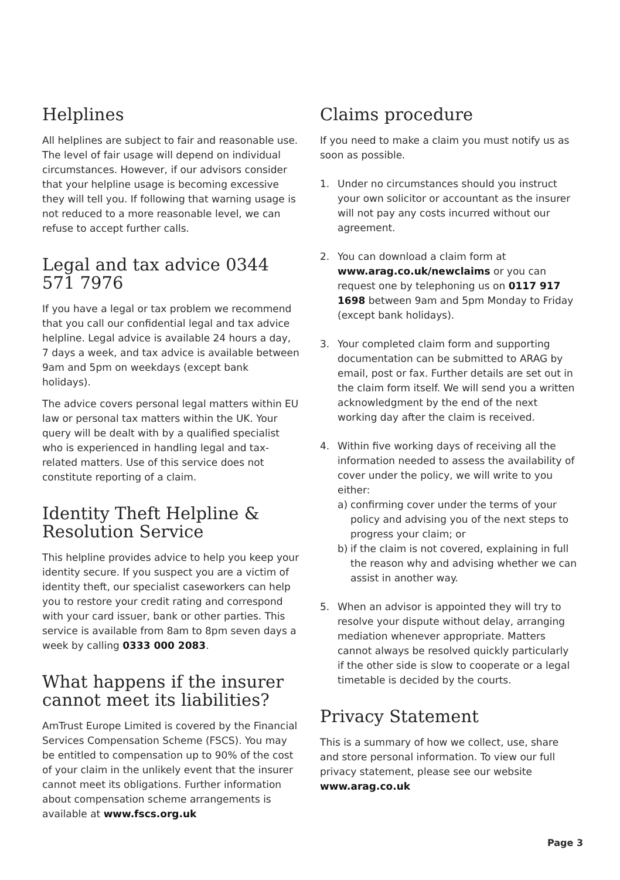Helplines
All helplines are subject to fair and reasonable use. The level of fair usage will depend on individual circumstances. However, if our advisors consider that your helpline usage is becoming excessive they will tell you. If following that warning usage is not reduced to a more reasonable level, we can refuse to accept further calls.
Legal and tax advice 0344 571 7976
If you have a legal or tax problem we recommend that you call our confidential legal and tax advice helpline. Legal advice is available 24 hours a day, 7 days a week, and tax advice is available between 9am and 5pm on weekdays (except bank holidays).
The advice covers personal legal matters within EU law or personal tax matters within the UK. Your query will be dealt with by a qualified specialist who is experienced in handling legal and tax-related matters. Use of this service does not constitute reporting of a claim.
Identity Theft Helpline & Resolution Service
This helpline provides advice to help you keep your identity secure. If you suspect you are a victim of identity theft, our specialist caseworkers can help you to restore your credit rating and correspond with your card issuer, bank or other parties. This service is available from 8am to 8pm seven days a week by calling 0333 000 2083.
What happens if the insurer cannot meet its liabilities?
AmTrust Europe Limited is covered by the Financial Services Compensation Scheme (FSCS). You may be entitled to compensation up to 90% of the cost of your claim in the unlikely event that the insurer cannot meet its obligations. Further information about compensation scheme arrangements is available at www.fscs.org.uk
Claims procedure
If you need to make a claim you must notify us as soon as possible.
1. Under no circumstances should you instruct your own solicitor or accountant as the insurer will not pay any costs incurred without our agreement.
2. You can download a claim form at www.arag.co.uk/newclaims or you can request one by telephoning us on 0117 917 1698 between 9am and 5pm Monday to Friday (except bank holidays).
3. Your completed claim form and supporting documentation can be submitted to ARAG by email, post or fax. Further details are set out in the claim form itself. We will send you a written acknowledgment by the end of the next working day after the claim is received.
4. Within five working days of receiving all the information needed to assess the availability of cover under the policy, we will write to you either:
a) confirming cover under the terms of your policy and advising you of the next steps to progress your claim; or
b) if the claim is not covered, explaining in full the reason why and advising whether we can assist in another way.
5. When an advisor is appointed they will try to resolve your dispute without delay, arranging mediation whenever appropriate. Matters cannot always be resolved quickly particularly if the other side is slow to cooperate or a legal timetable is decided by the courts.
Privacy Statement
This is a summary of how we collect, use, share and store personal information. To view our full privacy statement, please see our website www.arag.co.uk
Page 3